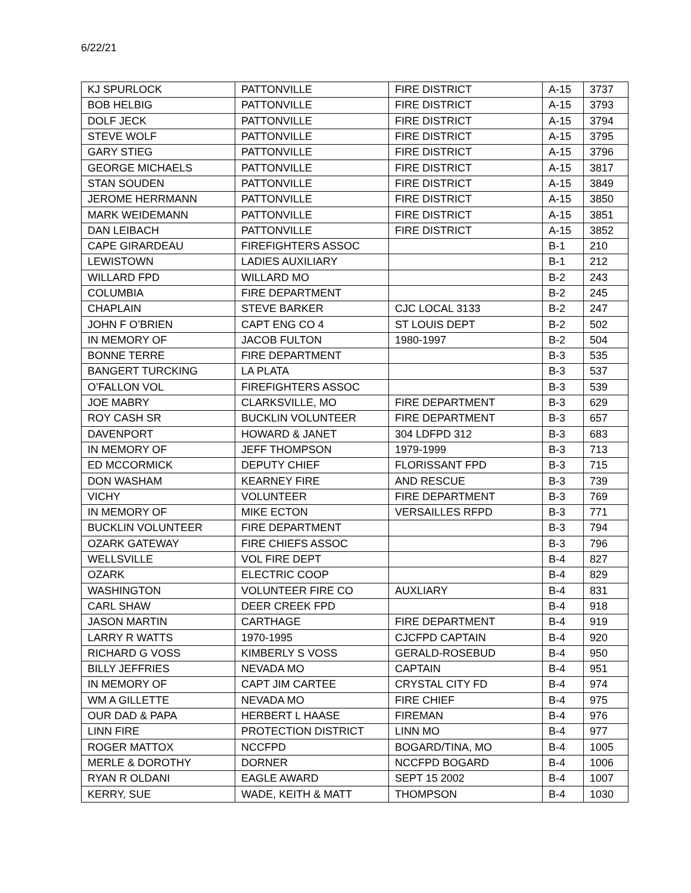6/22/21
| KJ SPURLOCK | PATTONVILLE | FIRE DISTRICT | A-15 | 3737 |
| BOB HELBIG | PATTONVILLE | FIRE DISTRICT | A-15 | 3793 |
| DOLF JECK | PATTONVILLE | FIRE DISTRICT | A-15 | 3794 |
| STEVE WOLF | PATTONVILLE | FIRE DISTRICT | A-15 | 3795 |
| GARY STIEG | PATTONVILLE | FIRE DISTRICT | A-15 | 3796 |
| GEORGE MICHAELS | PATTONVILLE | FIRE DISTRICT | A-15 | 3817 |
| STAN SOUDEN | PATTONVILLE | FIRE DISTRICT | A-15 | 3849 |
| JEROME HERRMANN | PATTONVILLE | FIRE DISTRICT | A-15 | 3850 |
| MARK WEIDEMANN | PATTONVILLE | FIRE DISTRICT | A-15 | 3851 |
| DAN LEIBACH | PATTONVILLE | FIRE DISTRICT | A-15 | 3852 |
| CAPE GIRARDEAU | FIREFIGHTERS ASSOC | | B-1 | 210 |
| LEWISTOWN | LADIES AUXILIARY | | B-1 | 212 |
| WILLARD FPD | WILLARD MO | | B-2 | 243 |
| COLUMBIA | FIRE DEPARTMENT | | B-2 | 245 |
| CHAPLAIN | STEVE BARKER | CJC LOCAL 3133 | B-2 | 247 |
| JOHN F O’BRIEN | CAPT ENG CO 4 | ST LOUIS DEPT | B-2 | 502 |
| IN MEMORY OF | JACOB FULTON | 1980-1997 | B-2 | 504 |
| BONNE TERRE | FIRE DEPARTMENT | | B-3 | 535 |
| BANGERT TURCKING | LA PLATA | | B-3 | 537 |
| O’FALLON VOL | FIREFIGHTERS ASSOC | | B-3 | 539 |
| JOE MABRY | CLARKSVILLE, MO | FIRE DEPARTMENT | B-3 | 629 |
| ROY CASH SR | BUCKLIN VOLUNTEER | FIRE DEPARTMENT | B-3 | 657 |
| DAVENPORT | HOWARD & JANET | 304 LDFPD 312 | B-3 | 683 |
| IN MEMORY OF | JEFF THOMPSON | 1979-1999 | B-3 | 713 |
| ED MCCORMICK | DEPUTY CHIEF | FLORISSANT FPD | B-3 | 715 |
| DON WASHAM | KEARNEY FIRE | AND RESCUE | B-3 | 739 |
| VICHY | VOLUNTEER | FIRE DEPARTMENT | B-3 | 769 |
| IN MEMORY OF | MIKE ECTON | VERSAILLES RFPD | B-3 | 771 |
| BUCKLIN VOLUNTEER | FIRE DEPARTMENT | | B-3 | 794 |
| OZARK GATEWAY | FIRE CHIEFS ASSOC | | B-3 | 796 |
| WELLSVILLE | VOL FIRE DEPT | | B-4 | 827 |
| OZARK | ELECTRIC COOP | | B-4 | 829 |
| WASHINGTON | VOLUNTEER FIRE CO | AUXLIARY | B-4 | 831 |
| CARL SHAW | DEER CREEK FPD | | B-4 | 918 |
| JASON MARTIN | CARTHAGE | FIRE DEPARTMENT | B-4 | 919 |
| LARRY R WATTS | 1970-1995 | CJCFPD CAPTAIN | B-4 | 920 |
| RICHARD G VOSS | KIMBERLY S VOSS | GERALD-ROSEBUD | B-4 | 950 |
| BILLY JEFFRIES | NEVADA MO | CAPTAIN | B-4 | 951 |
| IN MEMORY OF | CAPT JIM CARTEE | CRYSTAL CITY FD | B-4 | 974 |
| WM A GILLETTE | NEVADA MO | FIRE CHIEF | B-4 | 975 |
| OUR DAD & PAPA | HERBERT L HAASE | FIREMAN | B-4 | 976 |
| LINN FIRE | PROTECTION DISTRICT | LINN MO | B-4 | 977 |
| ROGER MATTOX | NCCFPD | BOGARD/TINA, MO | B-4 | 1005 |
| MERLE & DOROTHY | DORNER | NCCFPD BOGARD | B-4 | 1006 |
| RYAN R OLDANI | EAGLE AWARD | SEPT 15 2002 | B-4 | 1007 |
| KERRY, SUE | WADE, KEITH & MATT | THOMPSON | B-4 | 1030 |